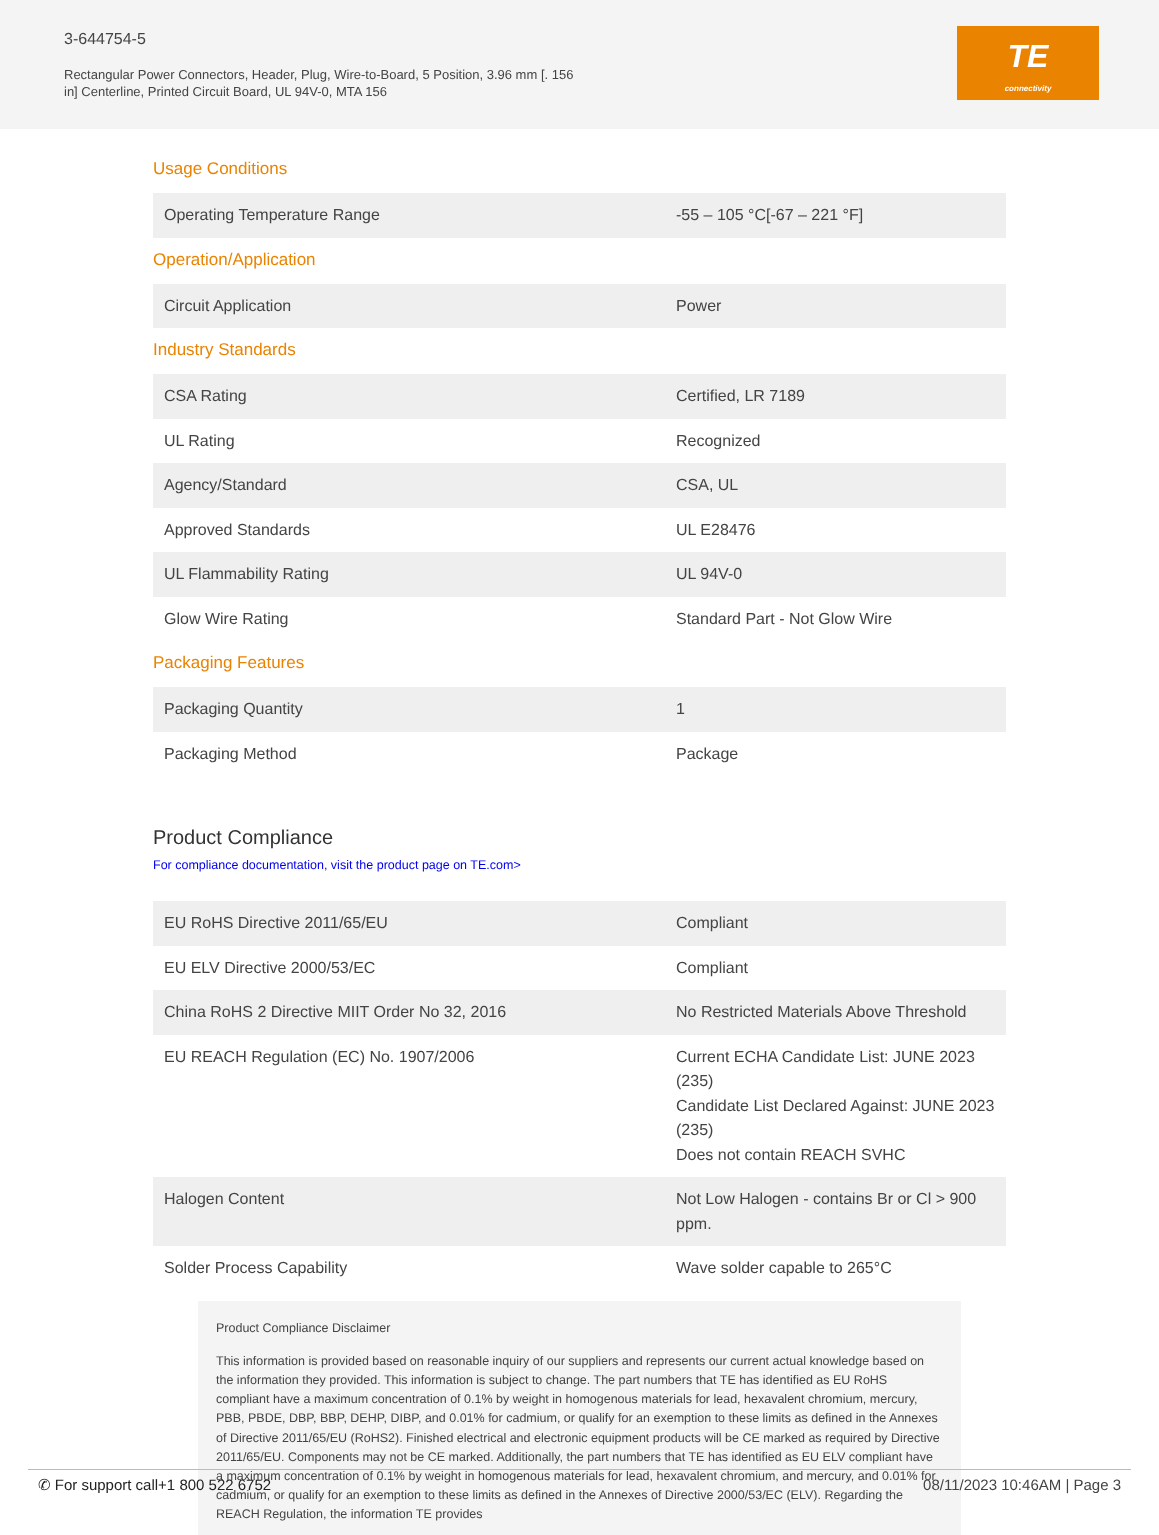3-644754-5
Rectangular Power Connectors, Header, Plug, Wire-to-Board, 5 Position, 3.96 mm [. 156 in] Centerline, Printed Circuit Board, UL 94V-0, MTA 156
TE
connectivity
Usage Conditions
| Operating Temperature Range | -55 – 105 °C[-67 – 221 °F] |
Operation/Application
| Circuit Application | Power |
Industry Standards
| CSA Rating | Certified, LR 7189 |
| UL Rating | Recognized |
| Agency/Standard | CSA, UL |
| Approved Standards | UL E28476 |
| UL Flammability Rating | UL 94V-0 |
| Glow Wire Rating | Standard Part - Not Glow Wire |
Packaging Features
| Packaging Quantity | 1 |
| Packaging Method | Package |
Product Compliance
For compliance documentation, visit the product page on TE.com>
| EU RoHS Directive 2011/65/EU | Compliant |
| EU ELV Directive 2000/53/EC | Compliant |
| China RoHS 2 Directive MIIT Order No 32, 2016 | No Restricted Materials Above Threshold |
| EU REACH Regulation (EC) No. 1907/2006 | Current ECHA Candidate List: JUNE 2023 (235) Candidate List Declared Against: JUNE 2023 (235) Does not contain REACH SVHC |
| Halogen Content | Not Low Halogen - contains Br or Cl > 900 ppm. |
| Solder Process Capability | Wave solder capable to 265°C |
Product Compliance Disclaimer
This information is provided based on reasonable inquiry of our suppliers and represents our current actual knowledge based on the information they provided. This information is subject to change. The part numbers that TE has identified as EU RoHS compliant have a maximum concentration of 0.1% by weight in homogenous materials for lead, hexavalent chromium, mercury, PBB, PBDE, DBP, BBP, DEHP, DIBP, and 0.01% for cadmium, or qualify for an exemption to these limits as defined in the Annexes of Directive 2011/65/EU (RoHS2). Finished electrical and electronic equipment products will be CE marked as required by Directive 2011/65/EU. Components may not be CE marked. Additionally, the part numbers that TE has identified as EU ELV compliant have a maximum concentration of 0.1% by weight in homogenous materials for lead, hexavalent chromium, and mercury, and 0.01% for cadmium, or qualify for an exemption to these limits as defined in the Annexes of Directive 2000/53/EC (ELV). Regarding the REACH Regulation, the information TE provides
✆ For support call+1 800 522 6752 08/11/2023 10:46AM | Page 3